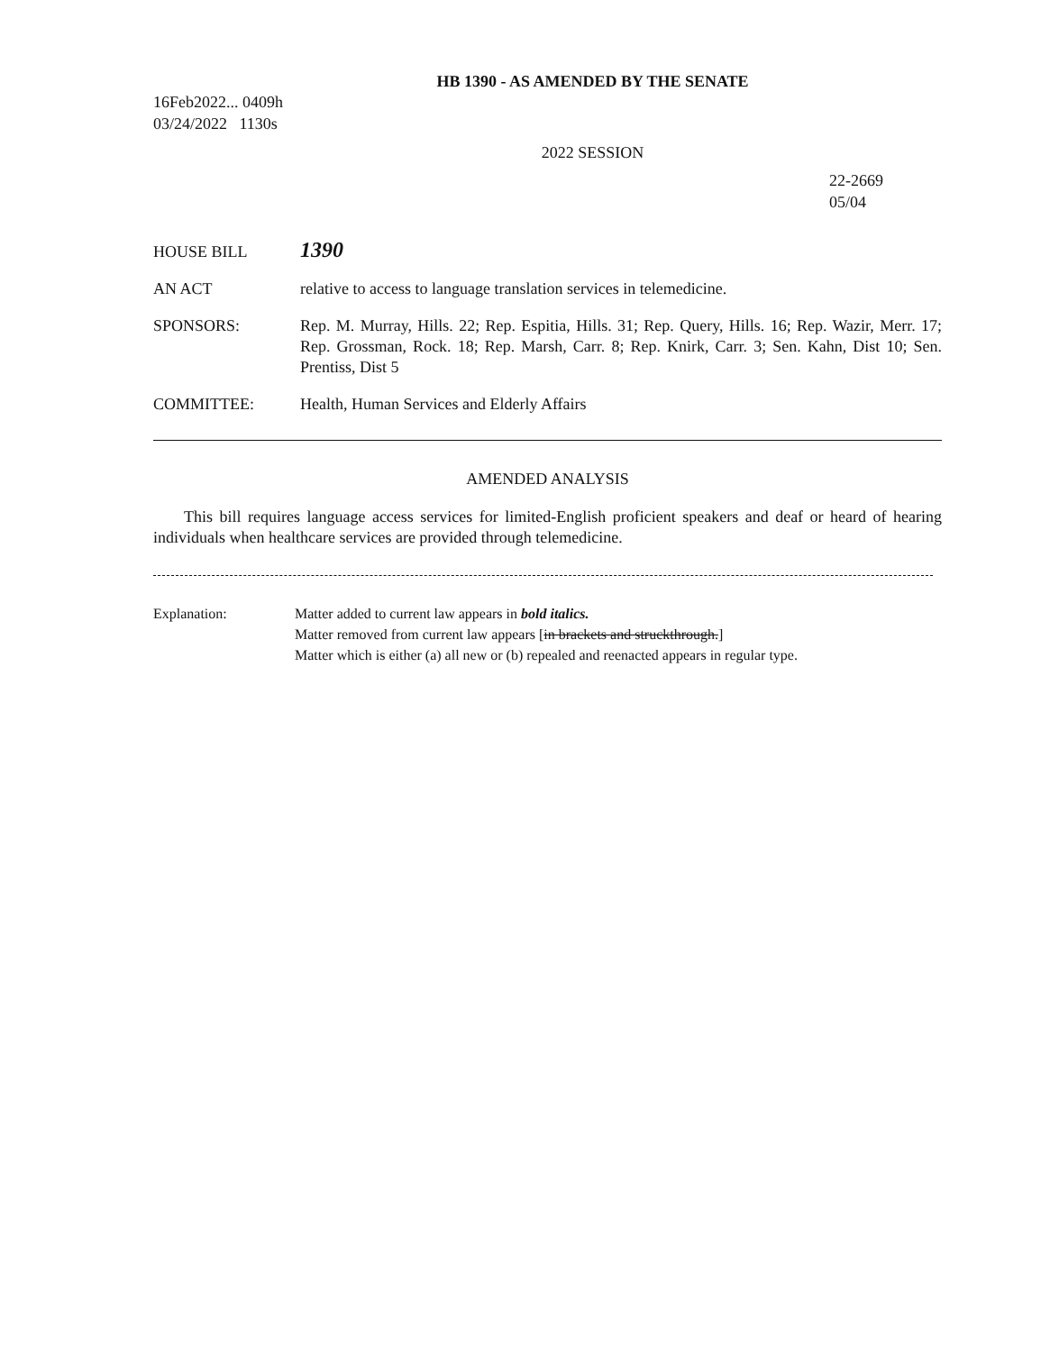HB 1390 - AS AMENDED BY THE SENATE
16Feb2022... 0409h
03/24/2022 1130s
2022 SESSION
22-2669
05/04
HOUSE BILL
1390
AN ACT relative to access to language translation services in telemedicine.
SPONSORS: Rep. M. Murray, Hills. 22; Rep. Espitia, Hills. 31; Rep. Query, Hills. 16; Rep. Wazir, Merr. 17; Rep. Grossman, Rock. 18; Rep. Marsh, Carr. 8; Rep. Knirk, Carr. 3; Sen. Kahn, Dist 10; Sen. Prentiss, Dist 5
COMMITTEE: Health, Human Services and Elderly Affairs
AMENDED ANALYSIS
This bill requires language access services for limited-English proficient speakers and deaf or heard of hearing individuals when healthcare services are provided through telemedicine.
Explanation: Matter added to current law appears in bold italics.
Matter removed from current law appears [in brackets and struckthrough.]
Matter which is either (a) all new or (b) repealed and reenacted appears in regular type.